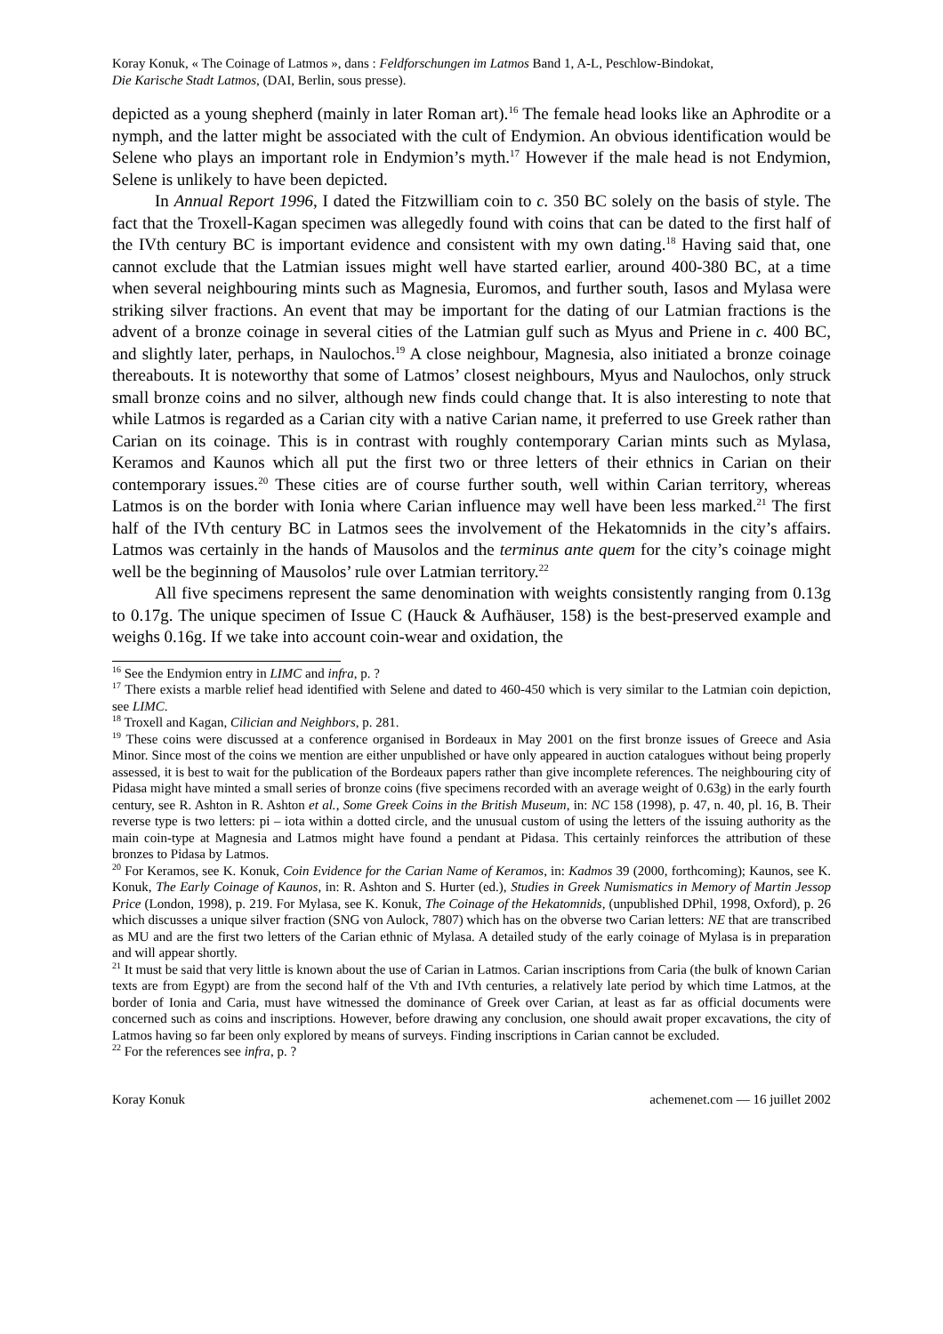Koray Konuk, « The Coinage of Latmos », dans : Feldforschungen im Latmos Band 1, A-L, Peschlow-Bindokat,
Die Karische Stadt Latmos, (DAI, Berlin, sous presse).
depicted as a young shepherd (mainly in later Roman art).<sup>16</sup> The female head looks like an Aphrodite or a nymph, and the latter might be associated with the cult of Endymion. An obvious identification would be Selene who plays an important role in Endymion’s myth.<sup>17</sup> However if the male head is not Endymion, Selene is unlikely to have been depicted.
In Annual Report 1996, I dated the Fitzwilliam coin to c. 350 BC solely on the basis of style. The fact that the Troxell-Kagan specimen was allegedly found with coins that can be dated to the first half of the IVth century BC is important evidence and consistent with my own dating.<sup>18</sup> Having said that, one cannot exclude that the Latmian issues might well have started earlier, around 400-380 BC, at a time when several neighbouring mints such as Magnesia, Euromos, and further south, Iasos and Mylasa were striking silver fractions. An event that may be important for the dating of our Latmian fractions is the advent of a bronze coinage in several cities of the Latmian gulf such as Myus and Priene in c. 400 BC, and slightly later, perhaps, in Naulochos.<sup>19</sup> A close neighbour, Magnesia, also initiated a bronze coinage thereabouts. It is noteworthy that some of Latmos’ closest neighbours, Myus and Naulochos, only struck small bronze coins and no silver, although new finds could change that. It is also interesting to note that while Latmos is regarded as a Carian city with a native Carian name, it preferred to use Greek rather than Carian on its coinage. This is in contrast with roughly contemporary Carian mints such as Mylasa, Keramos and Kaunos which all put the first two or three letters of their ethnics in Carian on their contemporary issues.<sup>20</sup> These cities are of course further south, well within Carian territory, whereas Latmos is on the border with Ionia where Carian influence may well have been less marked.<sup>21</sup> The first half of the IVth century BC in Latmos sees the involvement of the Hekatomnids in the city’s affairs. Latmos was certainly in the hands of Mausolos and the terminus ante quem for the city’s coinage might well be the beginning of Mausolos’ rule over Latmian territory.<sup>22</sup>
All five specimens represent the same denomination with weights consistently ranging from 0.13g to 0.17g. The unique specimen of Issue C (Hauck & Aufhäuser, 158) is the best-preserved example and weighs 0.16g. If we take into account coin-wear and oxidation, the
<sup>16</sup> See the Endymion entry in LIMC and infra, p. ?
<sup>17</sup> There exists a marble relief head identified with Selene and dated to 460-450 which is very similar to the Latmian coin depiction, see LIMC.
<sup>18</sup> Troxell and Kagan, Cilician and Neighbors, p. 281.
<sup>19</sup> These coins were discussed at a conference organised in Bordeaux in May 2001 on the first bronze issues of Greece and Asia Minor. Since most of the coins we mention are either unpublished or have only appeared in auction catalogues without being properly assessed, it is best to wait for the publication of the Bordeaux papers rather than give incomplete references. The neighbouring city of Pidasa might have minted a small series of bronze coins (five specimens recorded with an average weight of 0.63g) in the early fourth century, see R. Ashton in R. Ashton et al., Some Greek Coins in the British Museum, in: NC 158 (1998), p. 47, n. 40, pl. 16, B. Their reverse type is two letters: pi – iota within a dotted circle, and the unusual custom of using the letters of the issuing authority as the main coin-type at Magnesia and Latmos might have found a pendant at Pidasa. This certainly reinforces the attribution of these bronzes to Pidasa by Latmos.
<sup>20</sup> For Keramos, see K. Konuk, Coin Evidence for the Carian Name of Keramos, in: Kadmos 39 (2000, forthcoming); Kaunos, see K. Konuk, The Early Coinage of Kaunos, in: R. Ashton and S. Hurter (ed.), Studies in Greek Numismatics in Memory of Martin Jessop Price (London, 1998), p. 219. For Mylasa, see K. Konuk, The Coinage of the Hekatomnids, (unpublished DPhil, 1998, Oxford), p. 26 which discusses a unique silver fraction (SNG von Aulock, 7807) which has on the obverse two Carian letters: NE that are transcribed as MU and are the first two letters of the Carian ethnic of Mylasa. A detailed study of the early coinage of Mylasa is in preparation and will appear shortly.
<sup>21</sup> It must be said that very little is known about the use of Carian in Latmos. Carian inscriptions from Caria (the bulk of known Carian texts are from Egypt) are from the second half of the Vth and IVth centuries, a relatively late period by which time Latmos, at the border of Ionia and Caria, must have witnessed the dominance of Greek over Carian, at least as far as official documents were concerned such as coins and inscriptions. However, before drawing any conclusion, one should await proper excavations, the city of Latmos having so far been only explored by means of surveys. Finding inscriptions in Carian cannot be excluded.
<sup>22</sup> For the references see infra, p. ?
Koray Konuk achemenet.com — 16 juillet 2002